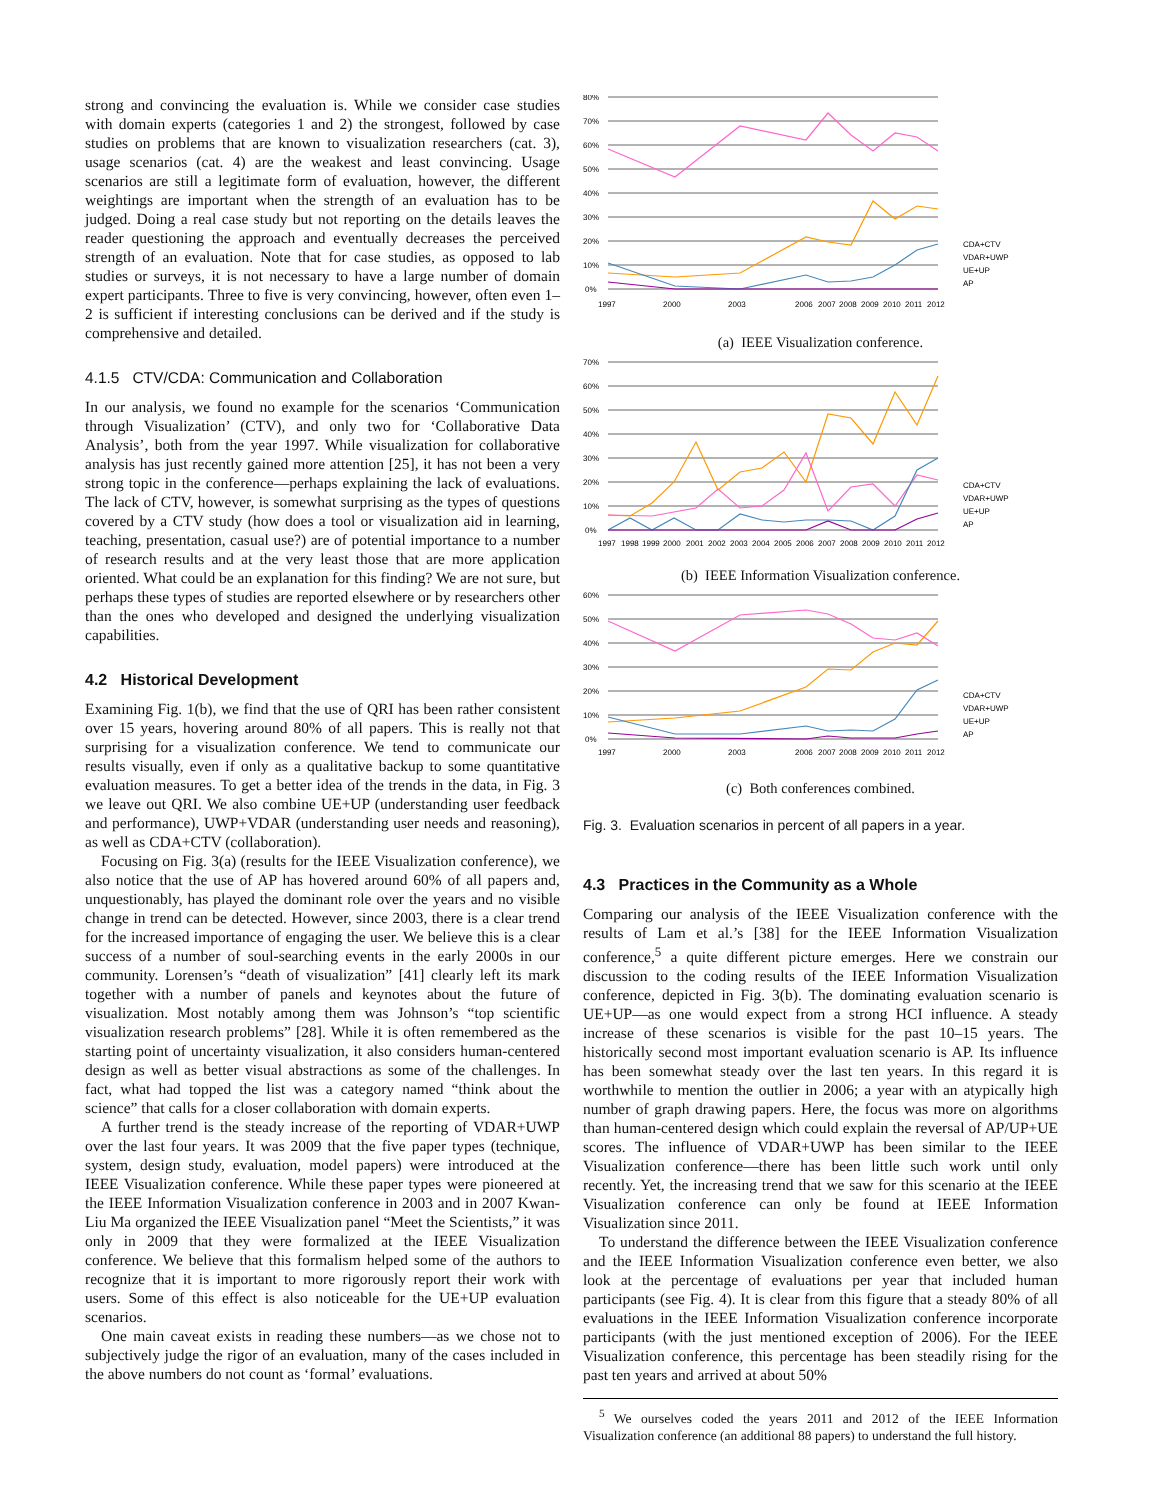strong and convincing the evaluation is. While we consider case studies with domain experts (categories 1 and 2) the strongest, followed by case studies on problems that are known to visualization researchers (cat. 3), usage scenarios (cat. 4) are the weakest and least convincing. Usage scenarios are still a legitimate form of evaluation, however, the different weightings are important when the strength of an evaluation has to be judged. Doing a real case study but not reporting on the details leaves the reader questioning the approach and eventually decreases the perceived strength of an evaluation. Note that for case studies, as opposed to lab studies or surveys, it is not necessary to have a large number of domain expert participants. Three to five is very convincing, however, often even 1–2 is sufficient if interesting conclusions can be derived and if the study is comprehensive and detailed.
4.1.5 CTV/CDA: Communication and Collaboration
In our analysis, we found no example for the scenarios ‘Communication through Visualization’ (CTV), and only two for ‘Collaborative Data Analysis’, both from the year 1997. While visualization for collaborative analysis has just recently gained more attention [25], it has not been a very strong topic in the conference—perhaps explaining the lack of evaluations. The lack of CTV, however, is somewhat surprising as the types of questions covered by a CTV study (how does a tool or visualization aid in learning, teaching, presentation, casual use?) are of potential importance to a number of research results and at the very least those that are more application oriented. What could be an explanation for this finding? We are not sure, but perhaps these types of studies are reported elsewhere or by researchers other than the ones who developed and designed the underlying visualization capabilities.
4.2 Historical Development
Examining Fig. 1(b), we find that the use of QRI has been rather consistent over 15 years, hovering around 80% of all papers. This is really not that surprising for a visualization conference. We tend to communicate our results visually, even if only as a qualitative backup to some quantitative evaluation measures. To get a better idea of the trends in the data, in Fig. 3 we leave out QRI. We also combine UE+UP (understanding user feedback and performance), UWP+VDAR (understanding user needs and reasoning), as well as CDA+CTV (collaboration).
Focusing on Fig. 3(a) (results for the IEEE Visualization conference), we also notice that the use of AP has hovered around 60% of all papers and, unquestionably, has played the dominant role over the years and no visible change in trend can be detected. However, since 2003, there is a clear trend for the increased importance of engaging the user. We believe this is a clear success of a number of soul-searching events in the early 2000s in our community. Lorensen’s “death of visualization” [41] clearly left its mark together with a number of panels and keynotes about the future of visualization. Most notably among them was Johnson’s “top scientific visualization research problems” [28]. While it is often remembered as the starting point of uncertainty visualization, it also considers human-centered design as well as better visual abstractions as some of the challenges. In fact, what had topped the list was a category named “think about the science” that calls for a closer collaboration with domain experts.
A further trend is the steady increase of the reporting of VDAR+UWP over the last four years. It was 2009 that the five paper types (technique, system, design study, evaluation, model papers) were introduced at the IEEE Visualization conference. While these paper types were pioneered at the IEEE Information Visualization conference in 2003 and in 2007 Kwan-Liu Ma organized the IEEE Visualization panel “Meet the Scientists,” it was only in 2009 that they were formalized at the IEEE Visualization conference. We believe that this formalism helped some of the authors to recognize that it is important to more rigorously report their work with users. Some of this effect is also noticeable for the UE+UP evaluation scenarios.
One main caveat exists in reading these numbers—as we chose not to subjectively judge the rigor of an evaluation, many of the cases included in the above numbers do not count as ‘formal’ evaluations.
80%
70%
60%
50%
40%
30%
20%
10%
0%
CDA+CTV
VDAR+UWP
UE+UP
AP
1997
2000
2003
2006
2007
2008
2009
2010
2011
2012
(a) IEEE Visualization conference.
70%
60%
50%
40%
30%
20%
10%
0%
CDA+CTV
VDAR+UWP
UE+UP
AP
1997
1998
1999
2000
2001
2002
2003
2004
2005
2006
2007
2008
2009
2010
2011
2012
(b) IEEE Information Visualization conference.
60%
50%
40%
30%
20%
10%
0%
CDA+CTV
VDAR+UWP
UE+UP
AP
1997
2000
2003
2006
2007
2008
2009
2010
2011
2012
(c) Both conferences combined.
Fig. 3. Evaluation scenarios in percent of all papers in a year.
4.3 Practices in the Community as a Whole
Comparing our analysis of the IEEE Visualization conference with the results of Lam et al.’s [38] for the IEEE Information Visualization conference,<sup>5</sup> a quite different picture emerges. Here we constrain our discussion to the coding results of the IEEE Information Visualization conference, depicted in Fig. 3(b). The dominating evaluation scenario is UE+UP—as one would expect from a strong HCI influence. A steady increase of these scenarios is visible for the past 10–15 years. The historically second most important evaluation scenario is AP. Its influence has been somewhat steady over the last ten years. In this regard it is worthwhile to mention the outlier in 2006; a year with an atypically high number of graph drawing papers. Here, the focus was more on algorithms than human-centered design which could explain the reversal of AP/UP+UE scores. The influence of VDAR+UWP has been similar to the IEEE Visualization conference—there has been little such work until only recently. Yet, the increasing trend that we saw for this scenario at the IEEE Visualization conference can only be found at IEEE Information Visualization since 2011.
To understand the difference between the IEEE Visualization conference and the IEEE Information Visualization conference even better, we also look at the percentage of evaluations per year that included human participants (see Fig. 4). It is clear from this figure that a steady 80% of all evaluations in the IEEE Information Visualization conference incorporate participants (with the just mentioned exception of 2006). For the IEEE Visualization conference, this percentage has been steadily rising for the past ten years and arrived at about 50%
<sup>5</sup> We ourselves coded the years 2011 and 2012 of the IEEE Information Visualization conference (an additional 88 papers) to understand the full history.